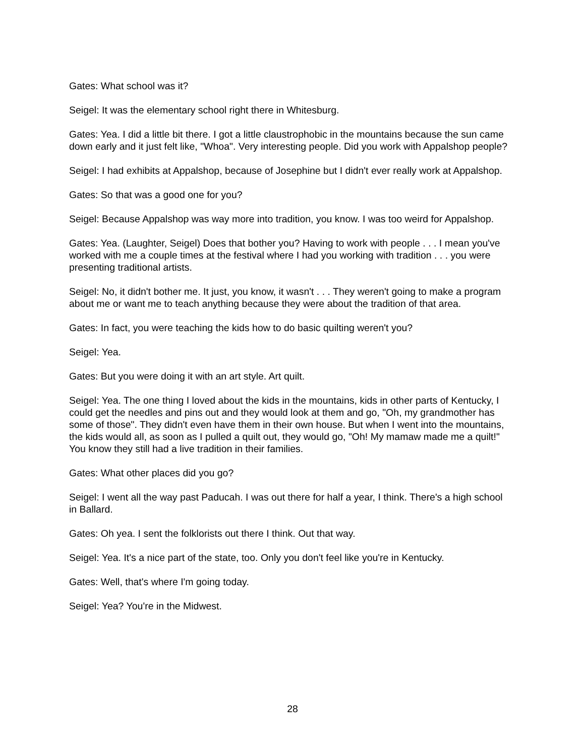Gates: What school was it?
Seigel: It was the elementary school right there in Whitesburg.
Gates: Yea. I did a little bit there. I got a little claustrophobic in the mountains because the sun came down early and it just felt like, "Whoa". Very interesting people. Did you work with Appalshop people?
Seigel: I had exhibits at Appalshop, because of Josephine but I didn't ever really work at Appalshop.
Gates: So that was a good one for you?
Seigel: Because Appalshop was way more into tradition, you know. I was too weird for Appalshop.
Gates: Yea. (Laughter, Seigel) Does that bother you? Having to work with people . . . I mean you've worked with me a couple times at the festival where I had you working with tradition . . . you were presenting traditional artists.
Seigel: No, it didn't bother me. It just, you know, it wasn't . . . They weren't going to make a program about me or want me to teach anything because they were about the tradition of that area.
Gates: In fact, you were teaching the kids how to do basic quilting weren't you?
Seigel: Yea.
Gates: But you were doing it with an art style. Art quilt.
Seigel: Yea. The one thing I loved about the kids in the mountains, kids in other parts of Kentucky, I could get the needles and pins out and they would look at them and go, "Oh, my grandmother has some of those". They didn't even have them in their own house. But when I went into the mountains, the kids would all, as soon as I pulled a quilt out, they would go, "Oh! My mamaw made me a quilt!" You know they still had a live tradition in their families.
Gates: What other places did you go?
Seigel: I went all the way past Paducah. I was out there for half a year, I think. There's a high school in Ballard.
Gates: Oh yea. I sent the folklorists out there I think. Out that way.
Seigel: Yea. It's a nice part of the state, too. Only you don't feel like you're in Kentucky.
Gates: Well, that's where I'm going today.
Seigel: Yea? You're in the Midwest.
28